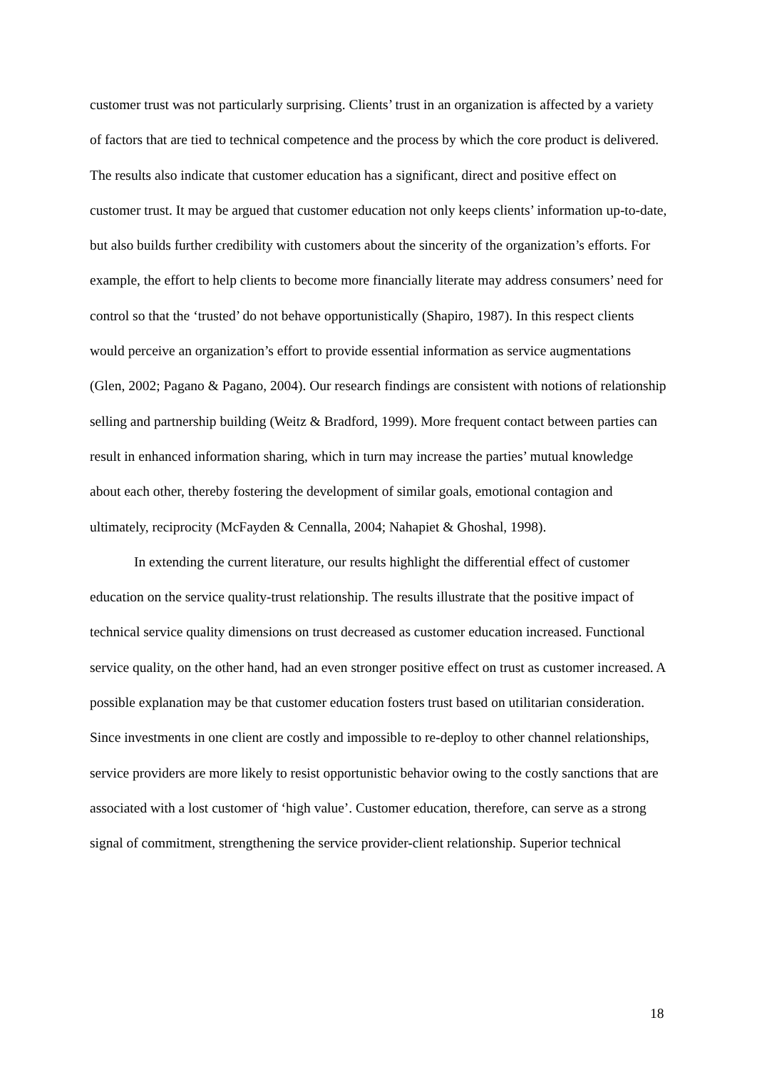customer trust was not particularly surprising. Clients’ trust in an organization is affected by a variety of factors that are tied to technical competence and the process by which the core product is delivered. The results also indicate that customer education has a significant, direct and positive effect on customer trust. It may be argued that customer education not only keeps clients’ information up-to-date, but also builds further credibility with customers about the sincerity of the organization’s efforts. For example, the effort to help clients to become more financially literate may address consumers’ need for control so that the ‘trusted’ do not behave opportunistically (Shapiro, 1987). In this respect clients would perceive an organization’s effort to provide essential information as service augmentations (Glen, 2002; Pagano & Pagano, 2004). Our research findings are consistent with notions of relationship selling and partnership building (Weitz & Bradford, 1999). More frequent contact between parties can result in enhanced information sharing, which in turn may increase the parties’ mutual knowledge about each other, thereby fostering the development of similar goals, emotional contagion and ultimately, reciprocity (McFayden & Cennalla, 2004; Nahapiet & Ghoshal, 1998).
In extending the current literature, our results highlight the differential effect of customer education on the service quality-trust relationship. The results illustrate that the positive impact of technical service quality dimensions on trust decreased as customer education increased. Functional service quality, on the other hand, had an even stronger positive effect on trust as customer increased. A possible explanation may be that customer education fosters trust based on utilitarian consideration. Since investments in one client are costly and impossible to re-deploy to other channel relationships, service providers are more likely to resist opportunistic behavior owing to the costly sanctions that are associated with a lost customer of ‘high value’. Customer education, therefore, can serve as a strong signal of commitment, strengthening the service provider-client relationship. Superior technical
18